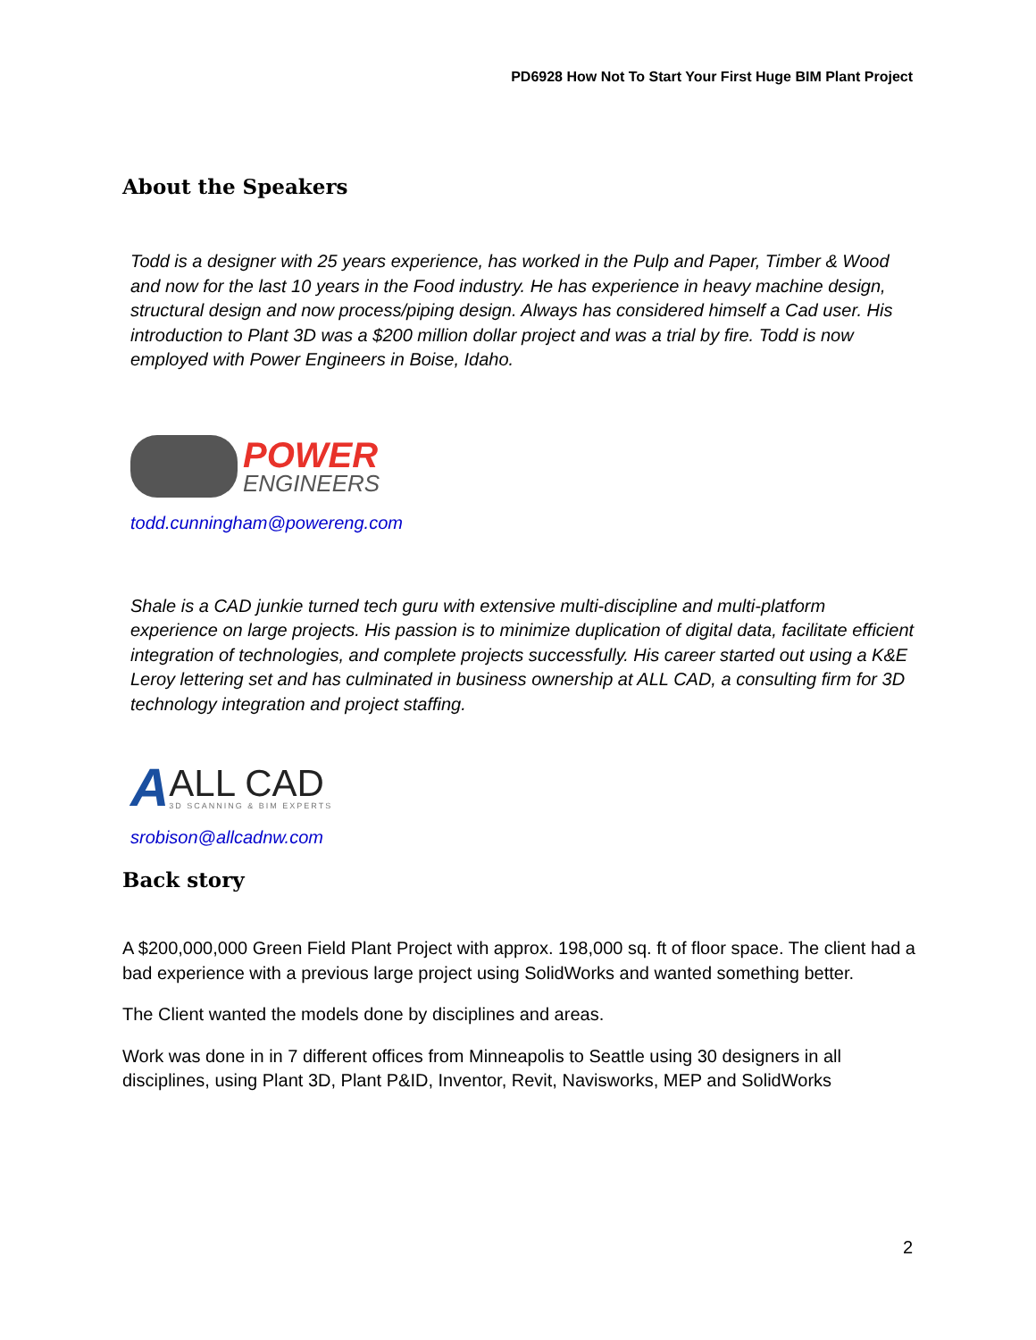PD6928 How Not To Start Your First Huge BIM Plant Project
About the Speakers
Todd is a designer with 25 years experience, has worked in the Pulp and Paper, Timber & Wood and now for the last 10 years in the Food industry. He has experience in heavy machine design, structural design and now process/piping design. Always has considered himself a Cad user. His introduction to Plant 3D was a $200 million dollar project and was a trial by fire. Todd is now employed with Power Engineers in Boise, Idaho.
POWER
ENGINEERS
todd.cunningham@powereng.com
Shale is a CAD junkie turned tech guru with extensive multi-discipline and multi-platform experience on large projects. His passion is to minimize duplication of digital data, facilitate efficient integration of technologies, and complete projects successfully. His career started out using a K&E Leroy lettering set and has culminated in business ownership at ALL CAD, a consulting firm for 3D technology integration and project staffing.
A
ALL CAD
3D SCANNING & BIM EXPERTS
srobison@allcadnw.com
Back story
A $200,000,000 Green Field Plant Project with approx. 198,000 sq. ft of floor space. The client had a bad experience with a previous large project using SolidWorks and wanted something better.
The Client wanted the models done by disciplines and areas.
Work was done in in 7 different offices from Minneapolis to Seattle using 30 designers in all disciplines, using Plant 3D, Plant P&ID, Inventor, Revit, Navisworks, MEP and SolidWorks
2